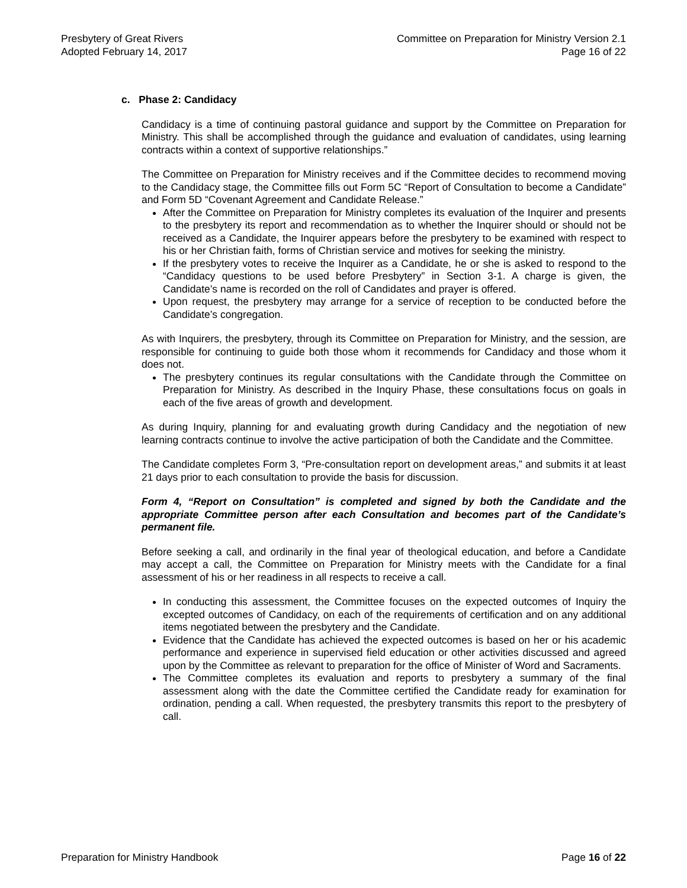Presbytery of Great Rivers
Adopted February 14, 2017
Committee on Preparation for Ministry Version 2.1
Page 16 of 22
c. Phase 2: Candidacy
Candidacy is a time of continuing pastoral guidance and support by the Committee on Preparation for Ministry. This shall be accomplished through the guidance and evaluation of candidates, using learning contracts within a context of supportive relationships.”
The Committee on Preparation for Ministry receives and if the Committee decides to recommend moving to the Candidacy stage, the Committee fills out Form 5C “Report of Consultation to become a Candidate” and Form 5D “Covenant Agreement and Candidate Release.”
After the Committee on Preparation for Ministry completes its evaluation of the Inquirer and presents to the presbytery its report and recommendation as to whether the Inquirer should or should not be received as a Candidate, the Inquirer appears before the presbytery to be examined with respect to his or her Christian faith, forms of Christian service and motives for seeking the ministry.
If the presbytery votes to receive the Inquirer as a Candidate, he or she is asked to respond to the “Candidacy questions to be used before Presbytery” in Section 3-1. A charge is given, the Candidate’s name is recorded on the roll of Candidates and prayer is offered.
Upon request, the presbytery may arrange for a service of reception to be conducted before the Candidate’s congregation.
As with Inquirers, the presbytery, through its Committee on Preparation for Ministry, and the session, are responsible for continuing to guide both those whom it recommends for Candidacy and those whom it does not.
The presbytery continues its regular consultations with the Candidate through the Committee on Preparation for Ministry. As described in the Inquiry Phase, these consultations focus on goals in each of the five areas of growth and development.
As during Inquiry, planning for and evaluating growth during Candidacy and the negotiation of new learning contracts continue to involve the active participation of both the Candidate and the Committee.
The Candidate completes Form 3, “Pre-consultation report on development areas,” and submits it at least 21 days prior to each consultation to provide the basis for discussion.
Form 4, “Report on Consultation” is completed and signed by both the Candidate and the appropriate Committee person after each Consultation and becomes part of the Candidate’s permanent file.
Before seeking a call, and ordinarily in the final year of theological education, and before a Candidate may accept a call, the Committee on Preparation for Ministry meets with the Candidate for a final assessment of his or her readiness in all respects to receive a call.
In conducting this assessment, the Committee focuses on the expected outcomes of Inquiry the excepted outcomes of Candidacy, on each of the requirements of certification and on any additional items negotiated between the presbytery and the Candidate.
Evidence that the Candidate has achieved the expected outcomes is based on her or his academic performance and experience in supervised field education or other activities discussed and agreed upon by the Committee as relevant to preparation for the office of Minister of Word and Sacraments.
The Committee completes its evaluation and reports to presbytery a summary of the final assessment along with the date the Committee certified the Candidate ready for examination for ordination, pending a call. When requested, the presbytery transmits this report to the presbytery of call.
Preparation for Ministry Handbook
Page 16 of 22